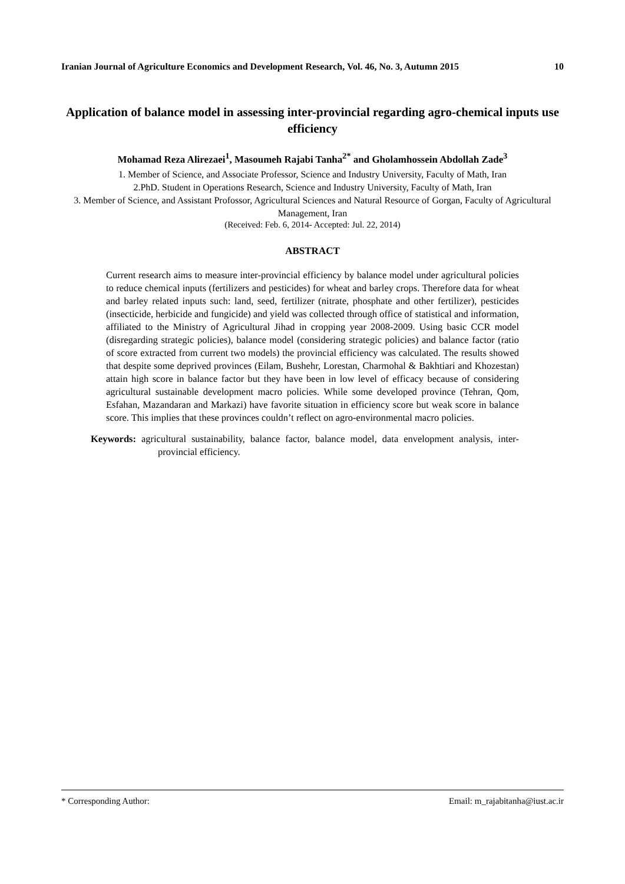Iranian Journal of Agriculture Economics and Development Research, Vol. 46, No. 3, Autumn 2015 10
Application of balance model in assessing inter-provincial regarding agro-chemical inputs use efficiency
Mohamad Reza Alirezaei<sup>1</sup>, Masoumeh Rajabi Tanha<sup>2*</sup> and Gholamhossein Abdollah Zade<sup>3</sup>
1. Member of Science, and Associate Professor, Science and Industry University, Faculty of Math, Iran
2.PhD. Student in Operations Research, Science and Industry University, Faculty of Math, Iran
3. Member of Science, and Assistant Profossor, Agricultural Sciences and Natural Resource of Gorgan, Faculty of Agricultural Management, Iran
(Received: Feb. 6, 2014- Accepted: Jul. 22, 2014)
ABSTRACT
Current research aims to measure inter-provincial efficiency by balance model under agricultural policies to reduce chemical inputs (fertilizers and pesticides) for wheat and barley crops. Therefore data for wheat and barley related inputs such: land, seed, fertilizer (nitrate, phosphate and other fertilizer), pesticides (insecticide, herbicide and fungicide) and yield was collected through office of statistical and information, affiliated to the Ministry of Agricultural Jihad in cropping year 2008-2009. Using basic CCR model (disregarding strategic policies), balance model (considering strategic policies) and balance factor (ratio of score extracted from current two models) the provincial efficiency was calculated. The results showed that despite some deprived provinces (Eilam, Bushehr, Lorestan, Charmohal & Bakhtiari and Khozestan) attain high score in balance factor but they have been in low level of efficacy because of considering agricultural sustainable development macro policies. While some developed province (Tehran, Qom, Esfahan, Mazandaran and Markazi) have favorite situation in efficiency score but weak score in balance score. This implies that these provinces couldn’t reflect on agro-environmental macro policies.
Keywords: agricultural sustainability, balance factor, balance model, data envelopment analysis, inter-provincial efficiency.
* Corresponding Author: Email: m_rajabitanha@iust.ac.ir